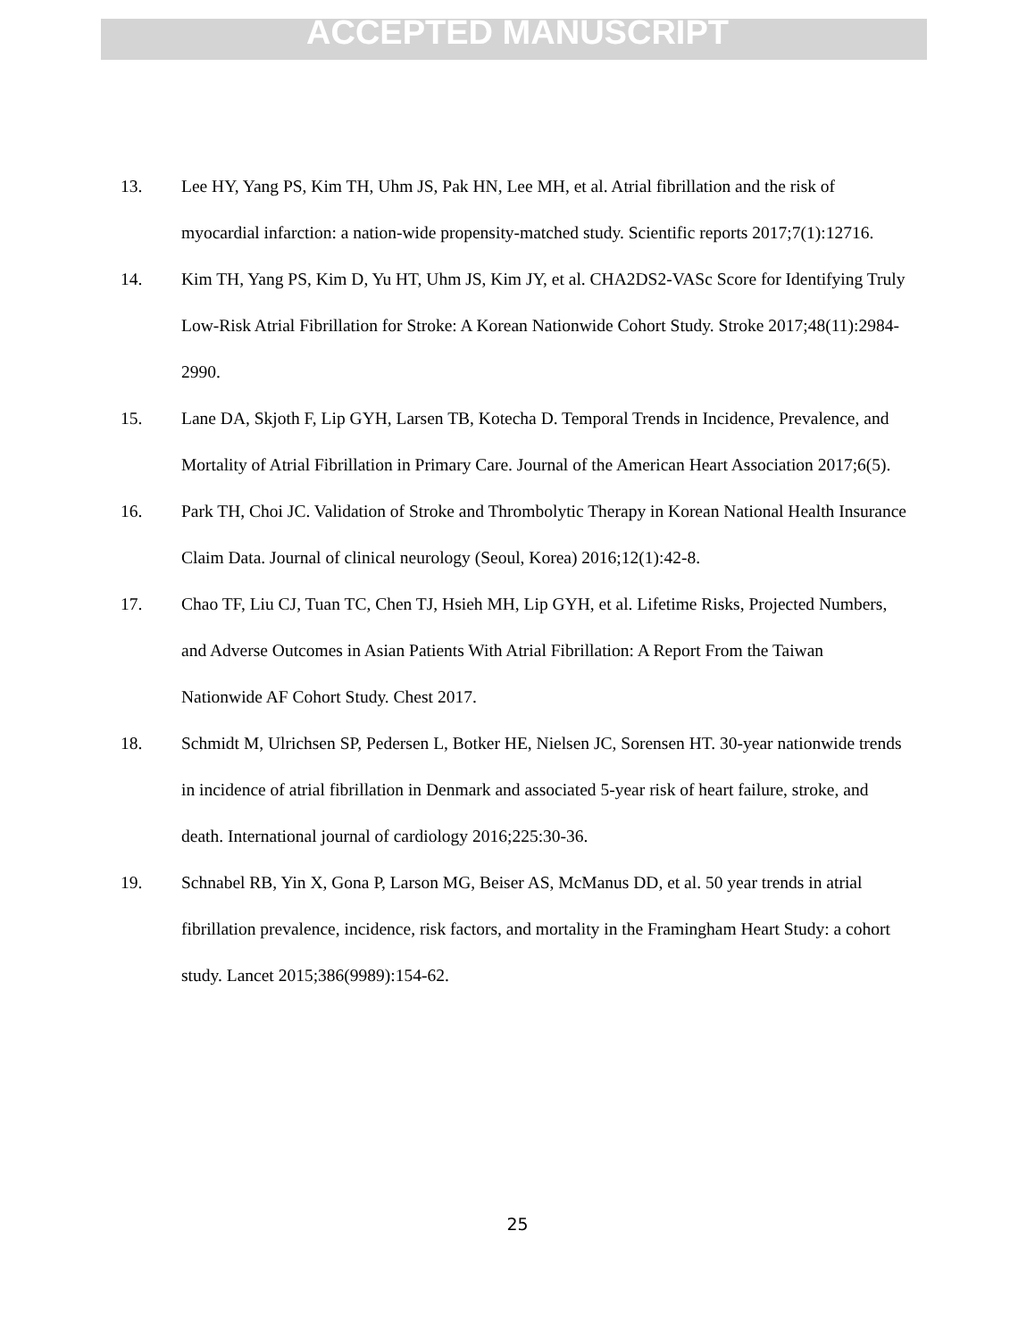ACCEPTED MANUSCRIPT
13. Lee HY, Yang PS, Kim TH, Uhm JS, Pak HN, Lee MH, et al. Atrial fibrillation and the risk of myocardial infarction: a nation-wide propensity-matched study. Scientific reports 2017;7(1):12716.
14. Kim TH, Yang PS, Kim D, Yu HT, Uhm JS, Kim JY, et al. CHA2DS2-VASc Score for Identifying Truly Low-Risk Atrial Fibrillation for Stroke: A Korean Nationwide Cohort Study. Stroke 2017;48(11):2984-2990.
15. Lane DA, Skjoth F, Lip GYH, Larsen TB, Kotecha D. Temporal Trends in Incidence, Prevalence, and Mortality of Atrial Fibrillation in Primary Care. Journal of the American Heart Association 2017;6(5).
16. Park TH, Choi JC. Validation of Stroke and Thrombolytic Therapy in Korean National Health Insurance Claim Data. Journal of clinical neurology (Seoul, Korea) 2016;12(1):42-8.
17. Chao TF, Liu CJ, Tuan TC, Chen TJ, Hsieh MH, Lip GYH, et al. Lifetime Risks, Projected Numbers, and Adverse Outcomes in Asian Patients With Atrial Fibrillation: A Report From the Taiwan Nationwide AF Cohort Study. Chest 2017.
18. Schmidt M, Ulrichsen SP, Pedersen L, Botker HE, Nielsen JC, Sorensen HT. 30-year nationwide trends in incidence of atrial fibrillation in Denmark and associated 5-year risk of heart failure, stroke, and death. International journal of cardiology 2016;225:30-36.
19. Schnabel RB, Yin X, Gona P, Larson MG, Beiser AS, McManus DD, et al. 50 year trends in atrial fibrillation prevalence, incidence, risk factors, and mortality in the Framingham Heart Study: a cohort study. Lancet 2015;386(9989):154-62.
25